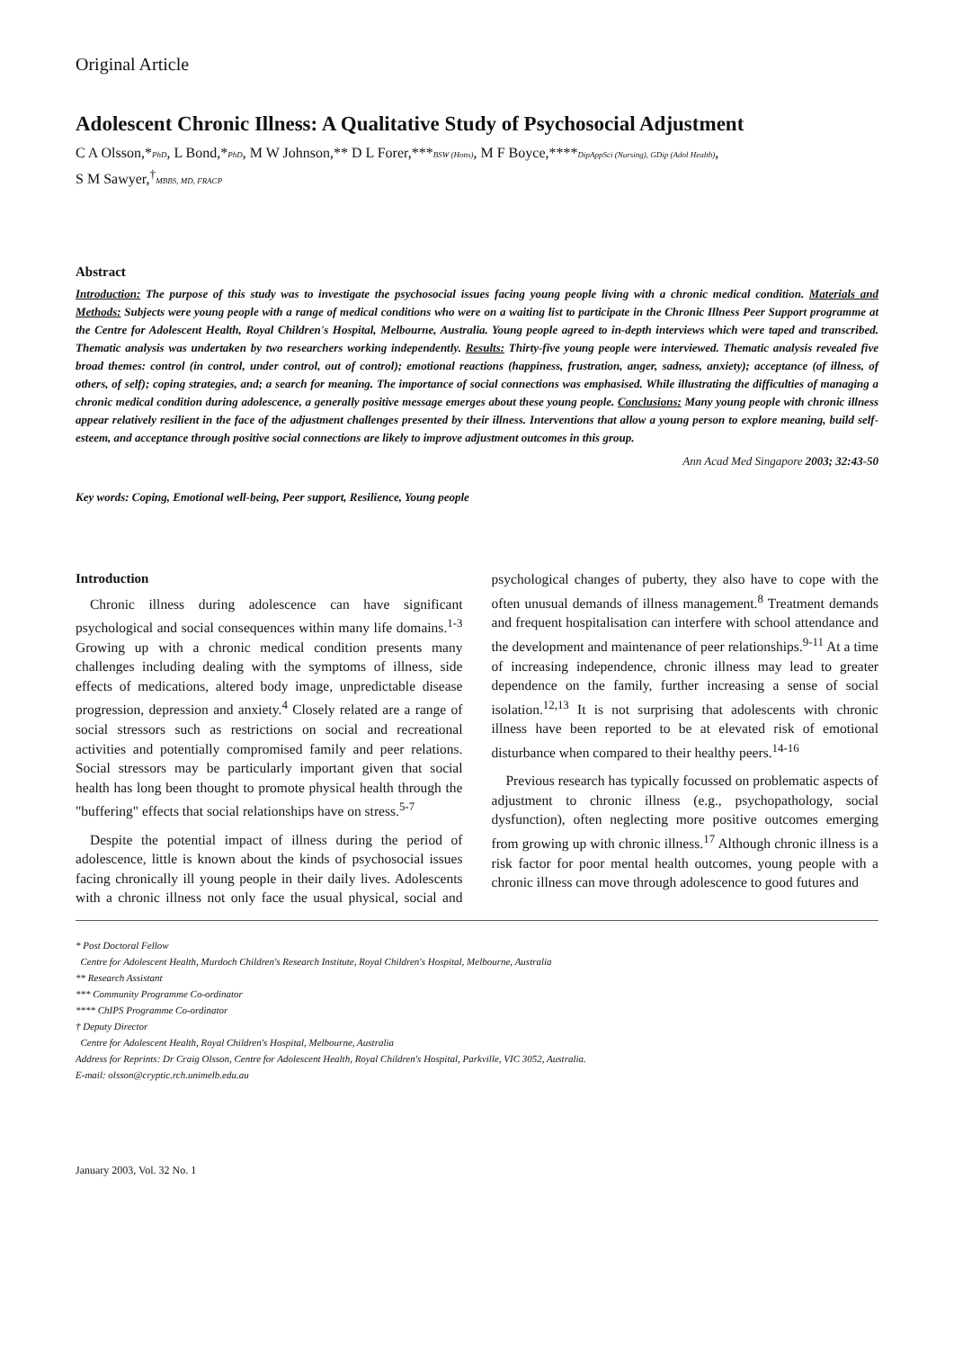Original Article
Adolescent Chronic Illness: A Qualitative Study of Psychosocial Adjustment
C A Olsson,*PhD, L Bond,*PhD, M W Johnson,** D L Forer,***BSW (Hons), M F Boyce,****DipAppSci (Nursing), GDip (Adol Health),
S M Sawyer,<sup>†</sup>MBBS, MD, FRACP
Abstract
Introduction: The purpose of this study was to investigate the psychosocial issues facing young people living with a chronic medical condition. Materials and Methods: Subjects were young people with a range of medical conditions who were on a waiting list to participate in the Chronic Illness Peer Support programme at the Centre for Adolescent Health, Royal Children's Hospital, Melbourne, Australia. Young people agreed to in-depth interviews which were taped and transcribed. Thematic analysis was undertaken by two researchers working independently. Results: Thirty-five young people were interviewed. Thematic analysis revealed five broad themes: control (in control, under control, out of control); emotional reactions (happiness, frustration, anger, sadness, anxiety); acceptance (of illness, of others, of self); coping strategies, and; a search for meaning. The importance of social connections was emphasised. While illustrating the difficulties of managing a chronic medical condition during adolescence, a generally positive message emerges about these young people. Conclusions: Many young people with chronic illness appear relatively resilient in the face of the adjustment challenges presented by their illness. Interventions that allow a young person to explore meaning, build self-esteem, and acceptance through positive social connections are likely to improve adjustment outcomes in this group.
Ann Acad Med Singapore 2003; 32:43-50
Key words: Coping, Emotional well-being, Peer support, Resilience, Young people
Introduction
Chronic illness during adolescence can have significant psychological and social consequences within many life domains.<sup>1-3</sup> Growing up with a chronic medical condition presents many challenges including dealing with the symptoms of illness, side effects of medications, altered body image, unpredictable disease progression, depression and anxiety.<sup>4</sup> Closely related are a range of social stressors such as restrictions on social and recreational activities and potentially compromised family and peer relations. Social stressors may be particularly important given that social health has long been thought to promote physical health through the "buffering" effects that social relationships have on stress.<sup>5-7</sup>
Despite the potential impact of illness during the period of adolescence, little is known about the kinds of psychosocial issues facing chronically ill young people in their daily lives. Adolescents with a chronic illness not only face the usual physical, social and psychological changes of puberty, they also have to cope with the often unusual demands of illness management.<sup>8</sup> Treatment demands and frequent hospitalisation can interfere with school attendance and the development and maintenance of peer relationships.<sup>9-11</sup> At a time of increasing independence, chronic illness may lead to greater dependence on the family, further increasing a sense of social isolation.<sup>12,13</sup> It is not surprising that adolescents with chronic illness have been reported to be at elevated risk of emotional disturbance when compared to their healthy peers.<sup>14-16</sup>
Previous research has typically focussed on problematic aspects of adjustment to chronic illness (e.g., psychopathology, social dysfunction), often neglecting more positive outcomes emerging from growing up with chronic illness.<sup>17</sup> Although chronic illness is a risk factor for poor mental health outcomes, young people with a chronic illness can move through adolescence to good futures and
* Post Doctoral Fellow
Centre for Adolescent Health, Murdoch Children's Research Institute, Royal Children's Hospital, Melbourne, Australia
** Research Assistant
*** Community Programme Co-ordinator
**** ChIPS Programme Co-ordinator
† Deputy Director
Centre for Adolescent Health, Royal Children's Hospital, Melbourne, Australia
Address for Reprints: Dr Craig Olsson, Centre for Adolescent Health, Royal Children's Hospital, Parkville, VIC 3052, Australia.
E-mail: olsson@cryptic.rch.unimelb.edu.au
January 2003, Vol. 32 No. 1